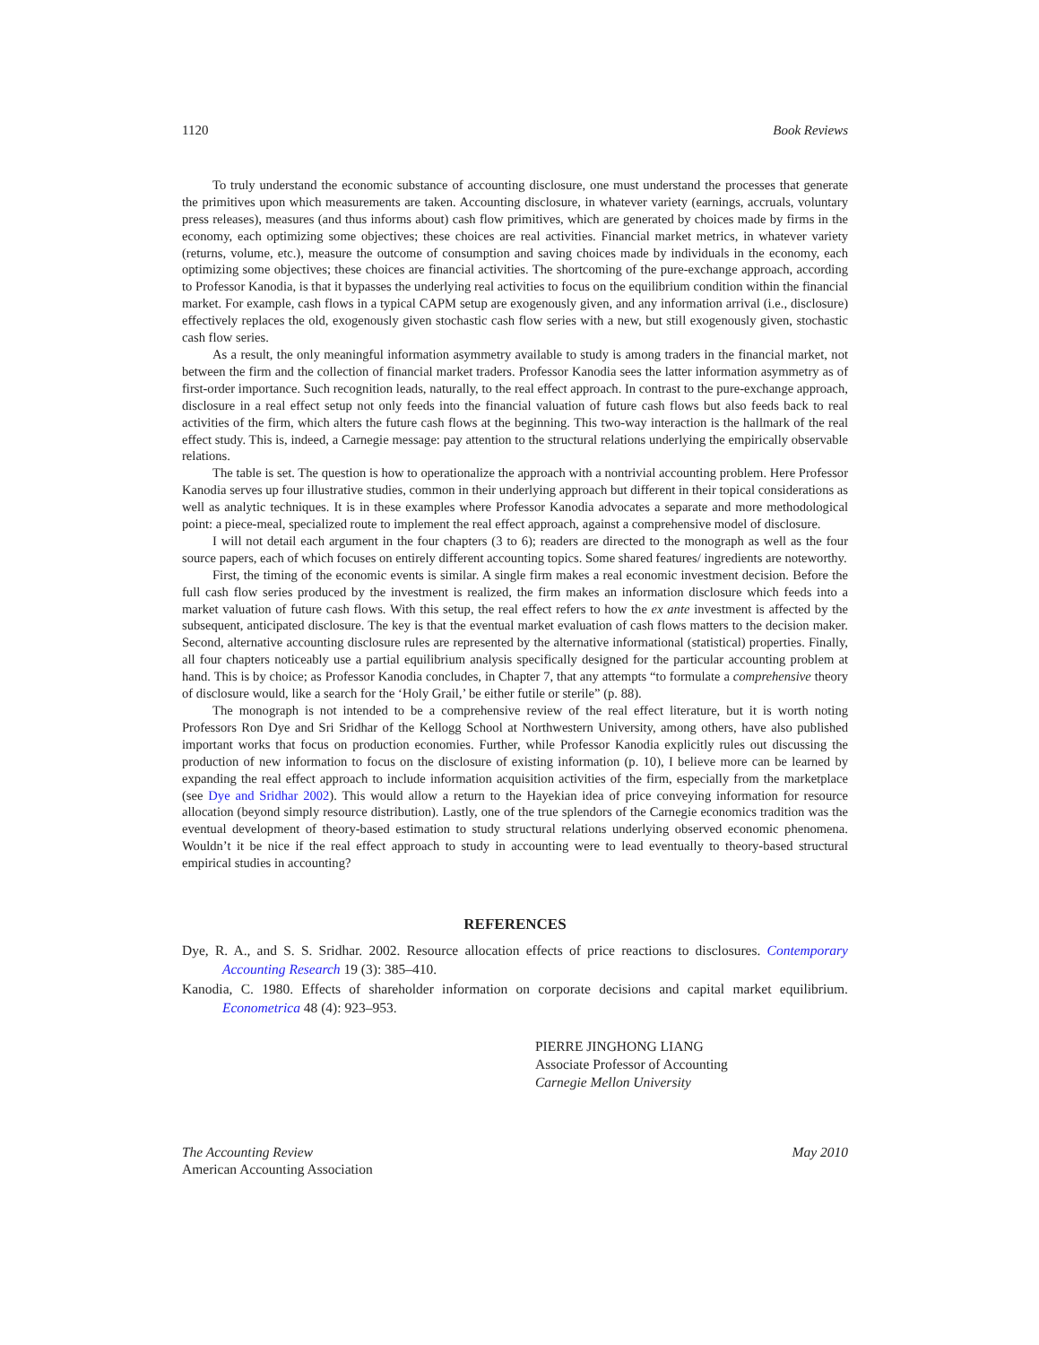1120 Book Reviews
To truly understand the economic substance of accounting disclosure, one must understand the processes that generate the primitives upon which measurements are taken. Accounting disclosure, in whatever variety (earnings, accruals, voluntary press releases), measures (and thus informs about) cash flow primitives, which are generated by choices made by firms in the economy, each optimizing some objectives; these choices are real activities. Financial market metrics, in whatever variety (returns, volume, etc.), measure the outcome of consumption and saving choices made by individuals in the economy, each optimizing some objectives; these choices are financial activities. The shortcoming of the pure-exchange approach, according to Professor Kanodia, is that it bypasses the underlying real activities to focus on the equilibrium condition within the financial market. For example, cash flows in a typical CAPM setup are exogenously given, and any information arrival (i.e., disclosure) effectively replaces the old, exogenously given stochastic cash flow series with a new, but still exogenously given, stochastic cash flow series.
As a result, the only meaningful information asymmetry available to study is among traders in the financial market, not between the firm and the collection of financial market traders. Professor Kanodia sees the latter information asymmetry as of first-order importance. Such recognition leads, naturally, to the real effect approach. In contrast to the pure-exchange approach, disclosure in a real effect setup not only feeds into the financial valuation of future cash flows but also feeds back to real activities of the firm, which alters the future cash flows at the beginning. This two-way interaction is the hallmark of the real effect study. This is, indeed, a Carnegie message: pay attention to the structural relations underlying the empirically observable relations.
The table is set. The question is how to operationalize the approach with a nontrivial accounting problem. Here Professor Kanodia serves up four illustrative studies, common in their underlying approach but different in their topical considerations as well as analytic techniques. It is in these examples where Professor Kanodia advocates a separate and more methodological point: a piece-meal, specialized route to implement the real effect approach, against a comprehensive model of disclosure.
I will not detail each argument in the four chapters (3 to 6); readers are directed to the monograph as well as the four source papers, each of which focuses on entirely different accounting topics. Some shared features/ ingredients are noteworthy.
First, the timing of the economic events is similar. A single firm makes a real economic investment decision. Before the full cash flow series produced by the investment is realized, the firm makes an information disclosure which feeds into a market valuation of future cash flows. With this setup, the real effect refers to how the ex ante investment is affected by the subsequent, anticipated disclosure. The key is that the eventual market evaluation of cash flows matters to the decision maker. Second, alternative accounting disclosure rules are represented by the alternative informational (statistical) properties. Finally, all four chapters noticeably use a partial equilibrium analysis specifically designed for the particular accounting problem at hand. This is by choice; as Professor Kanodia concludes, in Chapter 7, that any attempts “to formulate a comprehensive theory of disclosure would, like a search for the ‘Holy Grail,’ be either futile or sterile” (p. 88).
The monograph is not intended to be a comprehensive review of the real effect literature, but it is worth noting Professors Ron Dye and Sri Sridhar of the Kellogg School at Northwestern University, among others, have also published important works that focus on production economies. Further, while Professor Kanodia explicitly rules out discussing the production of new information to focus on the disclosure of existing information (p. 10), I believe more can be learned by expanding the real effect approach to include information acquisition activities of the firm, especially from the marketplace (see Dye and Sridhar 2002). This would allow a return to the Hayekian idea of price conveying information for resource allocation (beyond simply resource distribution). Lastly, one of the true splendors of the Carnegie economics tradition was the eventual development of theory-based estimation to study structural relations underlying observed economic phenomena. Wouldn’t it be nice if the real effect approach to study in accounting were to lead eventually to theory-based structural empirical studies in accounting?
REFERENCES
Dye, R. A., and S. S. Sridhar. 2002. Resource allocation effects of price reactions to disclosures. Contemporary Accounting Research 19 (3): 385–410.
Kanodia, C. 1980. Effects of shareholder information on corporate decisions and capital market equilibrium. Econometrica 48 (4): 923–953.
PIERRE JINGHONG LIANG
Associate Professor of Accounting
Carnegie Mellon University
The Accounting Review
American Accounting Association
May 2010